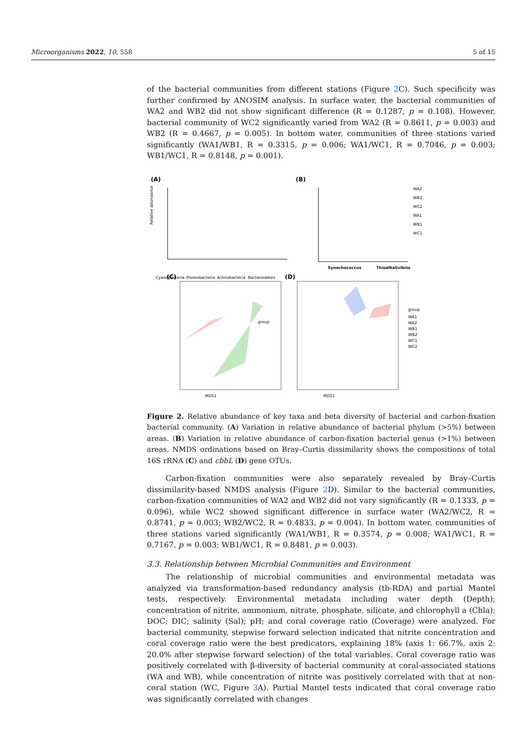Microorganisms 2022, 10, 558 5 of 15
of the bacterial communities from different stations (Figure 2 C). Such specificity was further confirmed by ANOSIM analysis. In surface water, the bacterial communities of WA2 and WB2 did not show significant difference (R = 0.1287, p = 0.108). However, bacterial community of WC2 significantly varied from WA2 (R = 0.8611, p = 0.003) and WB2 (R = 0.4667, p = 0.005). In bottom water, communities of three stations varied significantly (WA1/WB1, R = 0.3315, p = 0.006; WA1/WC1, R = 0.7046, p = 0.003; WB1/WC1, R = 0.8148, p = 0.001).
(A)
(B)
(C)
(D)
Relative abundance
Cyanobacteria
Proteobacteria
Actinobacteria
Bacteroidetes
Synechococcus
Thioalkalivibrio
WA2
WB2
WC2
WA1
WB1
WC1
MDS1
MDS1
group
group
WA1
WA2
WB1
WB2
WC1
WC2
Figure 2. Relative abundance of key taxa and beta diversity of bacterial and carbon-fixation bacterial community. (A) Variation in relative abundance of bacterial phylum (>5%) between areas. (B) Variation in relative abundance of carbon-fixation bacterial genus (>1%) between areas. NMDS ordinations based on Bray–Curtis dissimilarity shows the compositions of total 16S rRNA (C) and cbbL (D) gene OTUs.
Carbon-fixation communities were also separately revealed by Bray–Curtis dissimilarity-based NMDS analysis (Figure 2 D). Similar to the bacterial communities, carbon-fixation communities of WA2 and WB2 did not vary significantly (R = 0.1333, p = 0.096), while WC2 showed significant difference in surface water (WA2/WC2, R = 0.8741, p = 0.003; WB2/WC2, R = 0.4833, p = 0.004). In bottom water, communities of three stations varied significantly (WA1/WB1, R = 0.3574, p = 0.008; WA1/WC1, R = 0.7167, p = 0.003; WB1/WC1, R = 0.8481, p = 0.003).
3.3. Relationship between Microbial Communities and Environment
The relationship of microbial communities and environmental metadata was analyzed via transformation-based redundancy analysis (tb-RDA) and partial Mantel tests, respectively. Environmental metadata including water depth (Depth); concentration of nitrite, ammonium, nitrate, phosphate, silicate, and chlorophyll a (Chla); DOC; DIC; salinity (Sal); pH; and coral coverage ratio (Coverage) were analyzed. For bacterial community, stepwise forward selection indicated that nitrite concentration and coral coverage ratio were the best predicators, explaining 18% (axis 1: 66.7%, axis 2: 20.0% after stepwise forward selection) of the total variables. Coral coverage ratio was positively correlated with β-diversity of bacterial community at coral-associated stations (WA and WB), while concentration of nitrite was positively correlated with that at non-coral station (WC, Figure 3 A). Partial Mantel tests indicated that coral coverage ratio was significantly correlated with changes